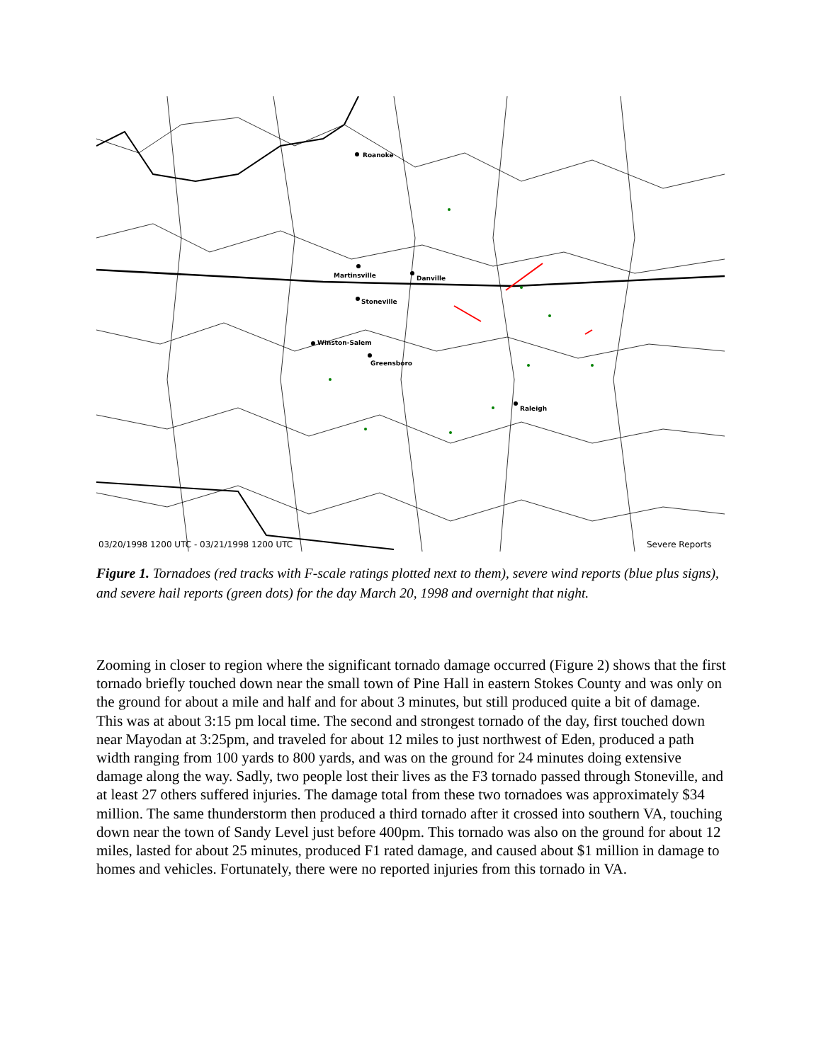Roanoke
Martinsville
Danville
Stoneville
Winston-Salem
Greensboro
Raleigh
03/20/1998 1200 UTC - 03/21/1998 1200 UTC
Severe Reports
Figure 1. Tornadoes (red tracks with F-scale ratings plotted next to them), severe wind reports (blue plus signs), and severe hail reports (green dots) for the day March 20, 1998 and overnight that night.
Zooming in closer to region where the significant tornado damage occurred (Figure 2) shows that the first tornado briefly touched down near the small town of Pine Hall in eastern Stokes County and was only on the ground for about a mile and half and for about 3 minutes, but still produced quite a bit of damage. This was at about 3:15 pm local time. The second and strongest tornado of the day, first touched down near Mayodan at 3:25pm, and traveled for about 12 miles to just northwest of Eden, produced a path width ranging from 100 yards to 800 yards, and was on the ground for 24 minutes doing extensive damage along the way. Sadly, two people lost their lives as the F3 tornado passed through Stoneville, and at least 27 others suffered injuries. The damage total from these two tornadoes was approximately $34 million. The same thunderstorm then produced a third tornado after it crossed into southern VA, touching down near the town of Sandy Level just before 400pm. This tornado was also on the ground for about 12 miles, lasted for about 25 minutes, produced F1 rated damage, and caused about $1 million in damage to homes and vehicles. Fortunately, there were no reported injuries from this tornado in VA.